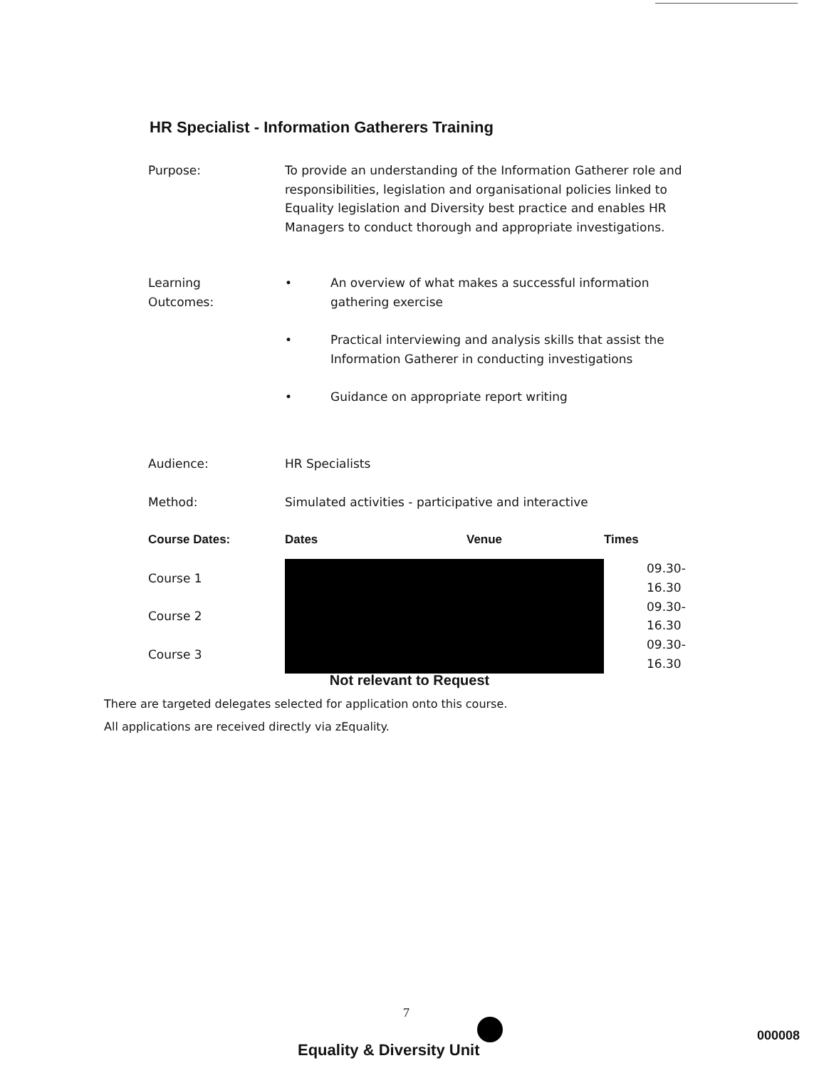HR Specialist - Information Gatherers Training
Purpose: To provide an understanding of the Information Gatherer role and responsibilities, legislation and organisational policies linked to Equality legislation and Diversity best practice and enables HR Managers to conduct thorough and appropriate investigations.
Learning
Outcomes:
• An overview of what makes a successful information gathering exercise
• Practical interviewing and analysis skills that assist the Information Gatherer in conducting investigations
• Guidance on appropriate report writing
| Audience: | HR Specialists | | |
| Method: | Simulated activities - participative and interactive | | |
| Course Dates: | Dates | Venue | Times |
| Course 1 | | | 09.30-16.30 |
| Course 2 | | | 09.30-16.30 |
| Course 3 | | | 09.30-16.30 |
Not relevant to Request
There are targeted delegates selected for application onto this course.
All applications are received directly via zEquality.
7
Equality & Diversity Unit
000008